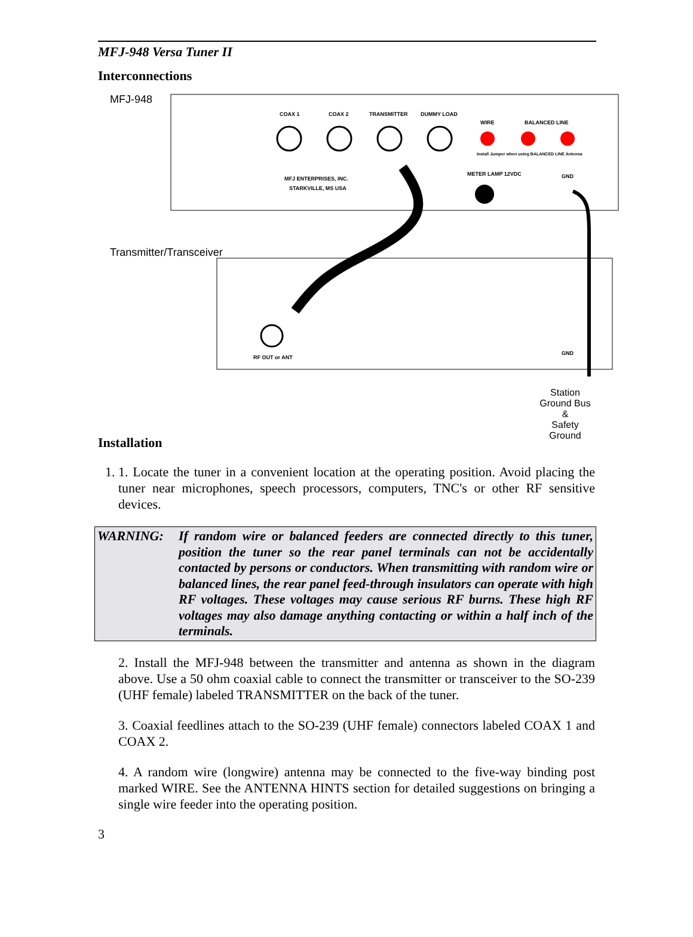MFJ-948 Versa Tuner II
Interconnections
COAX 1
COAX 2
TRANSMITTER
DUMMY LOAD
WIRE
BALANCED LINE
METER LAMP 12VDC
GND
MFJ ENTERPRISES, INC.
STARKVILLE, MS USA
RF OUT or ANT
GND
Install Jumper when using BALANCED LINE Antenna
MFJ-948
Transmitter/Transceiver
Station Ground Bus
&
Safety Ground
Installation
1. 1. Locate the tuner in a convenient location at the operating position. Avoid placing the tuner near microphones, speech processors, computers, TNC's or other RF sensitive devices.
WARNING: If random wire or balanced feeders are connected directly to this tuner, position the tuner so the rear panel terminals can not be accidentally contacted by persons or conductors. When transmitting with random wire or balanced lines, the rear panel feed-through insulators can operate with high RF voltages. These voltages may cause serious RF burns. These high RF voltages may also damage anything contacting or within a half inch of the terminals.
2. Install the MFJ-948 between the transmitter and antenna as shown in the diagram above. Use a 50 ohm coaxial cable to connect the transmitter or transceiver to the SO-239 (UHF female) labeled TRANSMITTER on the back of the tuner.
3. Coaxial feedlines attach to the SO-239 (UHF female) connectors labeled COAX 1 and COAX 2.
4. A random wire (longwire) antenna may be connected to the five-way binding post marked WIRE. See the ANTENNA HINTS section for detailed suggestions on bringing a single wire feeder into the operating position.
3